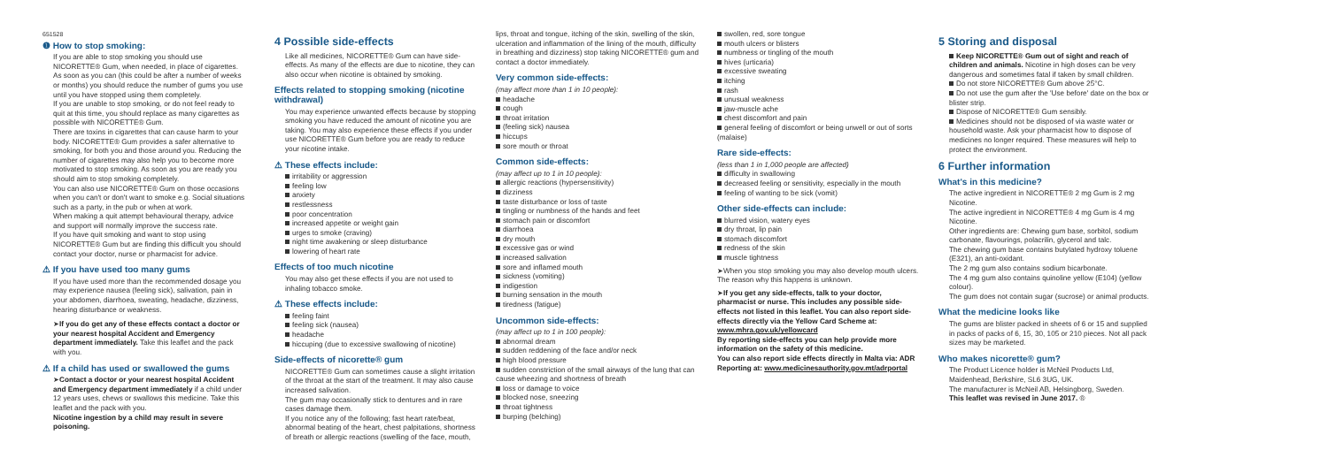651528
❶ How to stop smoking:
If you are able to stop smoking you should use NICORETTE® Gum, when needed, in place of cigarettes. As soon as you can (this could be after a number of weeks or months) you should reduce the number of gums you use until you have stopped using them completely.
If you are unable to stop smoking, or do not feel ready to quit at this time, you should replace as many cigarettes as possible with NICORETTE® Gum.
There are toxins in cigarettes that can cause harm to your body. NICORETTE® Gum provides a safer alternative to smoking, for both you and those around you. Reducing the number of cigarettes may also help you to become more motivated to stop smoking. As soon as you are ready you should aim to stop smoking completely.
You can also use NICORETTE® Gum on those occasions when you can't or don't want to smoke e.g. Social situations such as a party, in the pub or when at work.
When making a quit attempt behavioural therapy, advice and support will normally improve the success rate.
If you have quit smoking and want to stop using NICORETTE® Gum but are finding this difficult you should contact your doctor, nurse or pharmacist for advice.
⚠ If you have used too many gums
If you have used more than the recommended dosage you may experience nausea (feeling sick), salivation, pain in your abdomen, diarrhoea, sweating, headache, dizziness, hearing disturbance or weakness.
➤If you do get any of these effects contact a doctor or your nearest hospital Accident and Emergency department immediately. Take this leaflet and the pack with you.
⚠ If a child has used or swallowed the gums
➤Contact a doctor or your nearest hospital Accident and Emergency department immediately if a child under 12 years uses, chews or swallows this medicine. Take this leaflet and the pack with you.
Nicotine ingestion by a child may result in severe poisoning.
4 Possible side-effects
Like all medicines, NICORETTE® Gum can have side-effects. As many of the effects are due to nicotine, they can also occur when nicotine is obtained by smoking.
Effects related to stopping smoking (nicotine withdrawal)
You may experience unwanted effects because by stopping smoking you have reduced the amount of nicotine you are taking. You may also experience these effects if you under use NICORETTE® Gum before you are ready to reduce your nicotine intake.
⚠ These effects include:
irritability or aggression
feeling low
anxiety
restlessness
poor concentration
increased appetite or weight gain
urges to smoke (craving)
night time awakening or sleep disturbance
lowering of heart rate
Effects of too much nicotine
You may also get these effects if you are not used to inhaling tobacco smoke.
⚠ These effects include:
feeling faint
feeling sick (nausea)
headache
hiccuping (due to excessive swallowing of nicotine)
Side-effects of nicorette® gum
NICORETTE® Gum can sometimes cause a slight irritation of the throat at the start of the treatment. It may also cause increased salivation.
The gum may occasionally stick to dentures and in rare cases damage them.
If you notice any of the following; fast heart rate/beat, abnormal beating of the heart, chest palpitations, shortness of breath or allergic reactions (swelling of the face, mouth,
lips, throat and tongue, itching of the skin, swelling of the skin, ulceration and inflammation of the lining of the mouth, difficulty in breathing and dizziness) stop taking NICORETTE® gum and contact a doctor immediately.
Very common side-effects:
(may affect more than 1 in 10 people):
headache
cough
throat irritation
(feeling sick) nausea
hiccups
sore mouth or throat
Common side-effects:
(may affect up to 1 in 10 people):
allergic reactions (hypersensitivity)
dizziness
taste disturbance or loss of taste
tingling or numbness of the hands and feet
stomach pain or discomfort
diarrhoea
dry mouth
excessive gas or wind
increased salivation
sore and inflamed mouth
sickness (vomiting)
indigestion
burning sensation in the mouth
tiredness (fatigue)
Uncommon side-effects:
(may affect up to 1 in 100 people):
abnormal dream
sudden reddening of the face and/or neck
high blood pressure
sudden constriction of the small airways of the lung that can cause wheezing and shortness of breath
loss or damage to voice
blocked nose, sneezing
throat tightness
burping (belching)
swollen, red, sore tongue
mouth ulcers or blisters
numbness or tingling of the mouth
hives (urticaria)
excessive sweating
itching
rash
unusual weakness
jaw-muscle ache
chest discomfort and pain
general feeling of discomfort or being unwell or out of sorts (malaise)
Rare side-effects:
(less than 1 in 1,000 people are affected)
difficulty in swallowing
decreased feeling or sensitivity, especially in the mouth
feeling of wanting to be sick (vomit)
Other side-effects can include:
blurred vision, watery eyes
dry throat, lip pain
stomach discomfort
redness of the skin
muscle tightness
➤When you stop smoking you may also develop mouth ulcers. The reason why this happens is unknown.
➤If you get any side-effects, talk to your doctor, pharmacist or nurse. This includes any possible side-effects not listed in this leaflet. You can also report side-effects directly via the Yellow Card Scheme at: www.mhra.gov.uk/yellowcard
By reporting side-effects you can help provide more information on the safety of this medicine.
You can also report side effects directly in Malta via: ADR Reporting at: www.medicinesauthority.gov.mt/adrportal
5 Storing and disposal
Keep NICORETTE® Gum out of sight and reach of children and animals. Nicotine in high doses can be very dangerous and sometimes fatal if taken by small children.
Do not store NICORETTE® Gum above 25°C.
Do not use the gum after the 'Use before' date on the box or blister strip.
Dispose of NICORETTE® Gum sensibly.
Medicines should not be disposed of via waste water or household waste. Ask your pharmacist how to dispose of medicines no longer required. These measures will help to protect the environment.
6 Further information
What's in this medicine?
The active ingredient in NICORETTE® 2 mg Gum is 2 mg Nicotine.
The active ingredient in NICORETTE® 4 mg Gum is 4 mg Nicotine.
Other ingredients are: Chewing gum base, sorbitol, sodium carbonate, flavourings, polacrilin, glycerol and talc.
The chewing gum base contains butylated hydroxy toluene (E321), an anti-oxidant.
The 2 mg gum also contains sodium bicarbonate.
The 4 mg gum also contains quinoline yellow (E104) (yellow colour).
The gum does not contain sugar (sucrose) or animal products.
What the medicine looks like
The gums are blister packed in sheets of 6 or 15 and supplied in packs of packs of 6, 15, 30, 105 or 210 pieces. Not all pack sizes may be marketed.
Who makes nicorette® gum?
The Product Licence holder is McNeil Products Ltd, Maidenhead, Berkshire, SL6 3UG, UK.
The manufacturer is McNeil AB, Helsingborg, Sweden.
This leaflet was revised in June 2017. ®